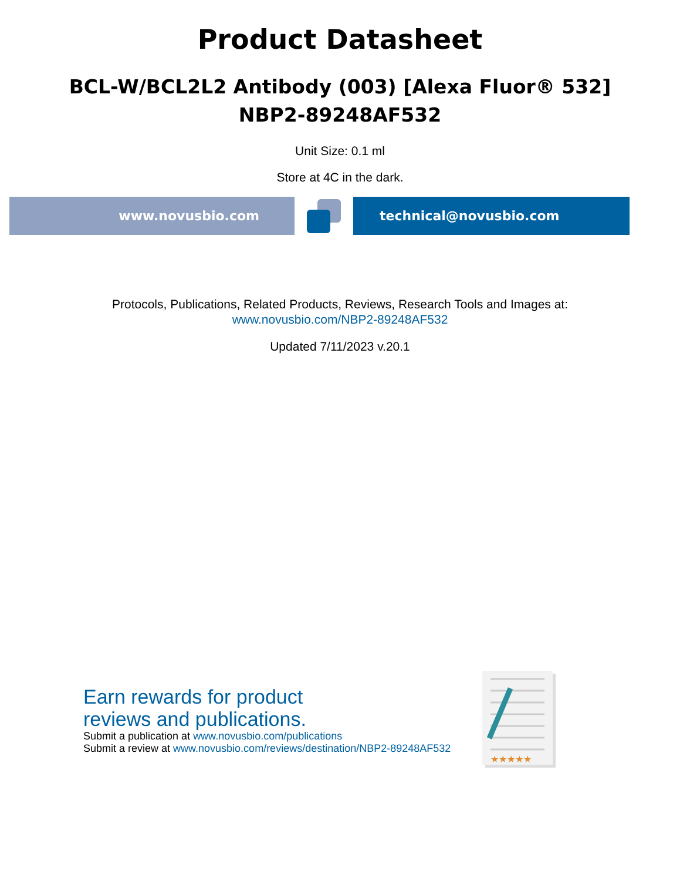Product Datasheet
BCL-W/BCL2L2 Antibody (003) [Alexa Fluor® 532]
NBP2-89248AF532
Unit Size: 0.1 ml
Store at 4C in the dark.
www.novusbio.com technical@novusbio.com
Protocols, Publications, Related Products, Reviews, Research Tools and Images at:
www.novusbio.com/NBP2-89248AF532
Updated 7/11/2023 v.20.1
Earn rewards for product
reviews and publications.
Submit a publication at www.novusbio.com/publications
Submit a review at www.novusbio.com/reviews/destination/NBP2-89248AF532
★★★★★